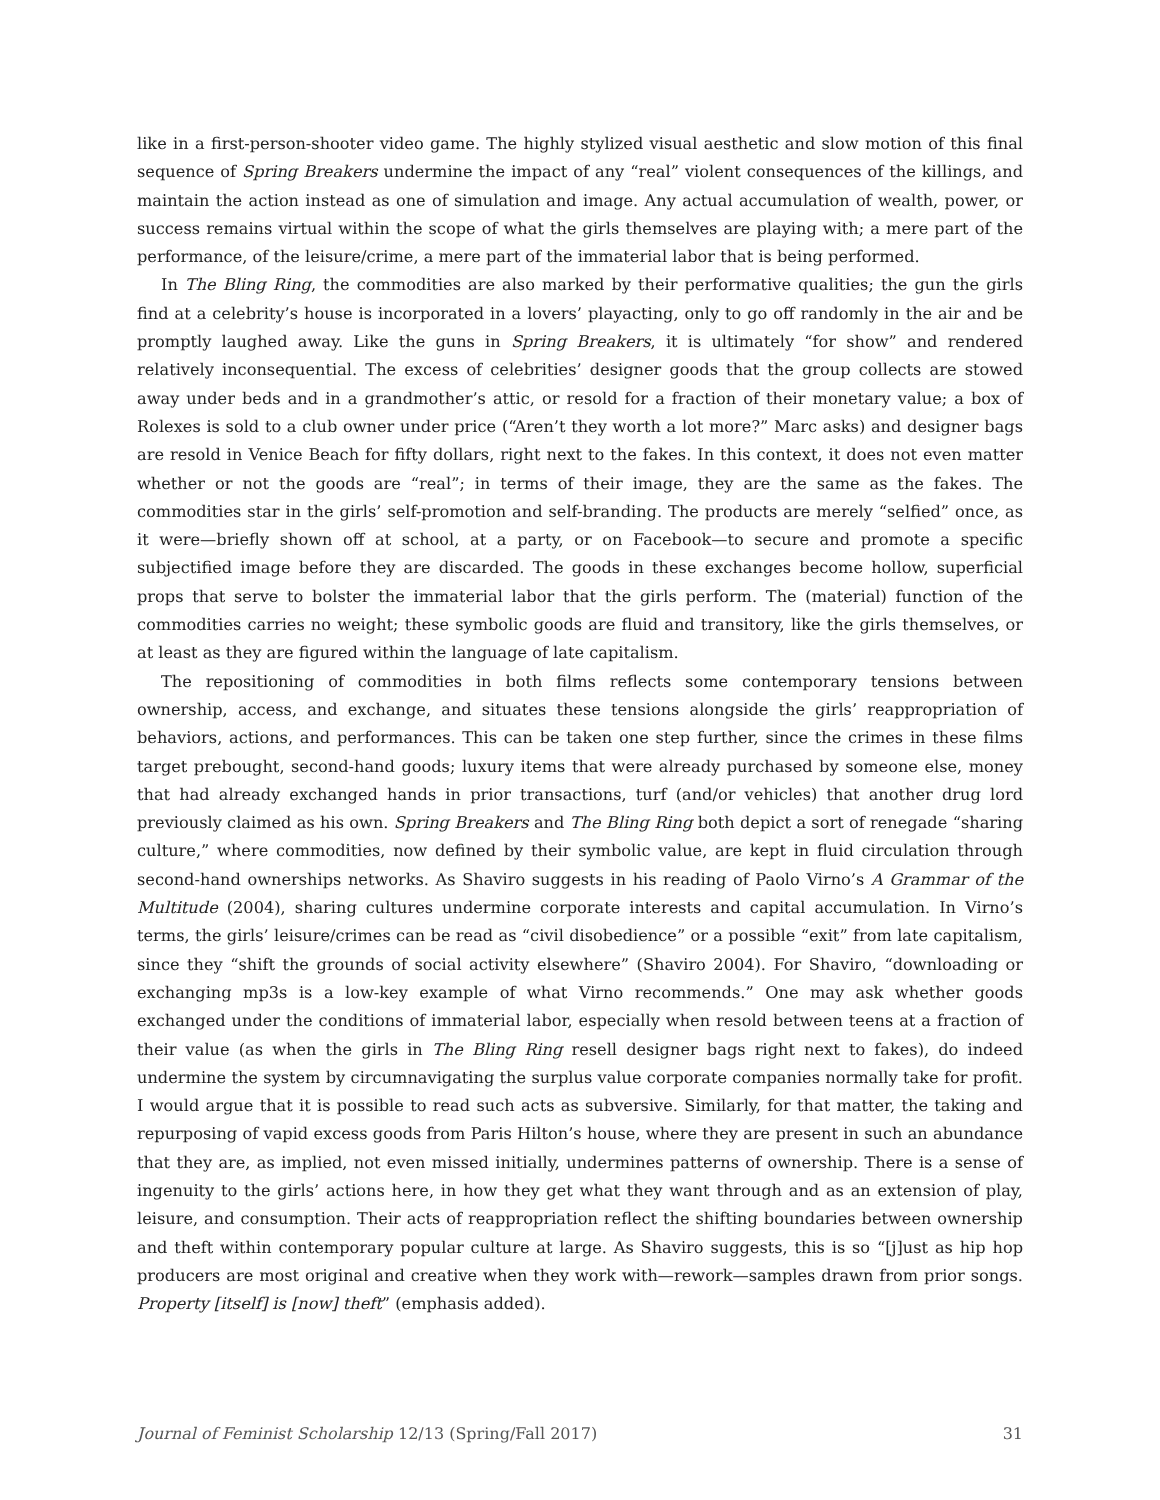like in a first-person-shooter video game. The highly stylized visual aesthetic and slow motion of this final sequence of Spring Breakers undermine the impact of any “real” violent consequences of the killings, and maintain the action instead as one of simulation and image. Any actual accumulation of wealth, power, or success remains virtual within the scope of what the girls themselves are playing with; a mere part of the performance, of the leisure/crime, a mere part of the immaterial labor that is being performed.
In The Bling Ring, the commodities are also marked by their performative qualities; the gun the girls find at a celebrity’s house is incorporated in a lovers’ playacting, only to go off randomly in the air and be promptly laughed away. Like the guns in Spring Breakers, it is ultimately “for show” and rendered relatively inconsequential. The excess of celebrities’ designer goods that the group collects are stowed away under beds and in a grandmother’s attic, or resold for a fraction of their monetary value; a box of Rolexes is sold to a club owner under price (“Aren’t they worth a lot more?” Marc asks) and designer bags are resold in Venice Beach for fifty dollars, right next to the fakes. In this context, it does not even matter whether or not the goods are “real”; in terms of their image, they are the same as the fakes. The commodities star in the girls’ self-promotion and self-branding. The products are merely “selfied” once, as it were—briefly shown off at school, at a party, or on Facebook—to secure and promote a specific subjectified image before they are discarded. The goods in these exchanges become hollow, superficial props that serve to bolster the immaterial labor that the girls perform. The (material) function of the commodities carries no weight; these symbolic goods are fluid and transitory, like the girls themselves, or at least as they are figured within the language of late capitalism.
The repositioning of commodities in both films reflects some contemporary tensions between ownership, access, and exchange, and situates these tensions alongside the girls’ reappropriation of behaviors, actions, and performances. This can be taken one step further, since the crimes in these films target prebought, second-hand goods; luxury items that were already purchased by someone else, money that had already exchanged hands in prior transactions, turf (and/or vehicles) that another drug lord previously claimed as his own. Spring Breakers and The Bling Ring both depict a sort of renegade “sharing culture,” where commodities, now defined by their symbolic value, are kept in fluid circulation through second-hand ownerships networks. As Shaviro suggests in his reading of Paolo Virno’s A Grammar of the Multitude (2004), sharing cultures undermine corporate interests and capital accumulation. In Virno’s terms, the girls’ leisure/crimes can be read as “civil disobedience” or a possible “exit” from late capitalism, since they “shift the grounds of social activity elsewhere” (Shaviro 2004). For Shaviro, “downloading or exchanging mp3s is a low-key example of what Virno recommends.” One may ask whether goods exchanged under the conditions of immaterial labor, especially when resold between teens at a fraction of their value (as when the girls in The Bling Ring resell designer bags right next to fakes), do indeed undermine the system by circumnavigating the surplus value corporate companies normally take for profit. I would argue that it is possible to read such acts as subversive. Similarly, for that matter, the taking and repurposing of vapid excess goods from Paris Hilton’s house, where they are present in such an abundance that they are, as implied, not even missed initially, undermines patterns of ownership. There is a sense of ingenuity to the girls’ actions here, in how they get what they want through and as an extension of play, leisure, and consumption. Their acts of reappropriation reflect the shifting boundaries between ownership and theft within contemporary popular culture at large. As Shaviro suggests, this is so “[j]ust as hip hop producers are most original and creative when they work with—rework—samples drawn from prior songs. Property [itself] is [now] theft” (emphasis added).
Journal of Feminist Scholarship 12/13 (Spring/Fall 2017) 31